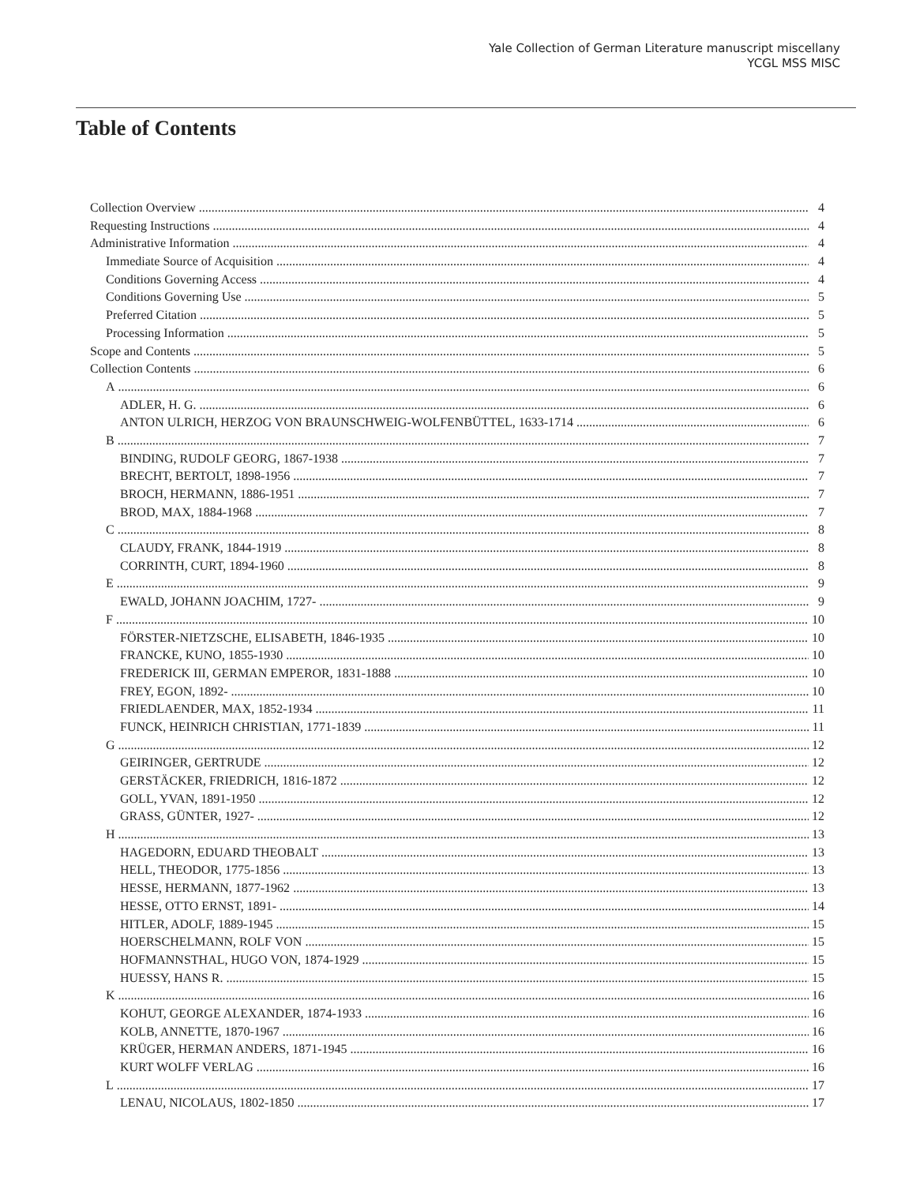Yale Collection of German Literature manuscript miscellany
YCGL MSS MISC
Table of Contents
Collection Overview 4
Requesting Instructions 4
Administrative Information 4
Immediate Source of Acquisition 4
Conditions Governing Access 4
Conditions Governing Use 5
Preferred Citation 5
Processing Information 5
Scope and Contents 5
Collection Contents 6
A 6
ADLER, H. G. 6
ANTON ULRICH, HERZOG VON BRAUNSCHWEIG-WOLFENBÜTTEL, 1633-1714 6
B 7
BINDING, RUDOLF GEORG, 1867-1938 7
BRECHT, BERTOLT, 1898-1956 7
BROCH, HERMANN, 1886-1951 7
BROD, MAX, 1884-1968 7
C 8
CLAUDY, FRANK, 1844-1919 8
CORRINTH, CURT, 1894-1960 8
E 9
EWALD, JOHANN JOACHIM, 1727- 9
F 10
FÖRSTER-NIETZSCHE, ELISABETH, 1846-1935 10
FRANCKE, KUNO, 1855-1930 10
FREDERICK III, GERMAN EMPEROR, 1831-1888 10
FREY, EGON, 1892- 10
FRIEDLAENDER, MAX, 1852-1934 11
FUNCK, HEINRICH CHRISTIAN, 1771-1839 11
G 12
GEIRINGER, GERTRUDE 12
GERSTÄCKER, FRIEDRICH, 1816-1872 12
GOLL, YVAN, 1891-1950 12
GRASS, GÜNTER, 1927- 12
H 13
HAGEDORN, EDUARD THEOBALT 13
HELL, THEODOR, 1775-1856 13
HESSE, HERMANN, 1877-1962 13
HESSE, OTTO ERNST, 1891- 14
HITLER, ADOLF, 1889-1945 15
HOERSCHELMANN, ROLF VON 15
HOFMANNSTHAL, HUGO VON, 1874-1929 15
HUESSY, HANS R. 15
K 16
KOHUT, GEORGE ALEXANDER, 1874-1933 16
KOLB, ANNETTE, 1870-1967 16
KRÜGER, HERMAN ANDERS, 1871-1945 16
KURT WOLFF VERLAG 16
L 17
LENAU, NICOLAUS, 1802-1850 17